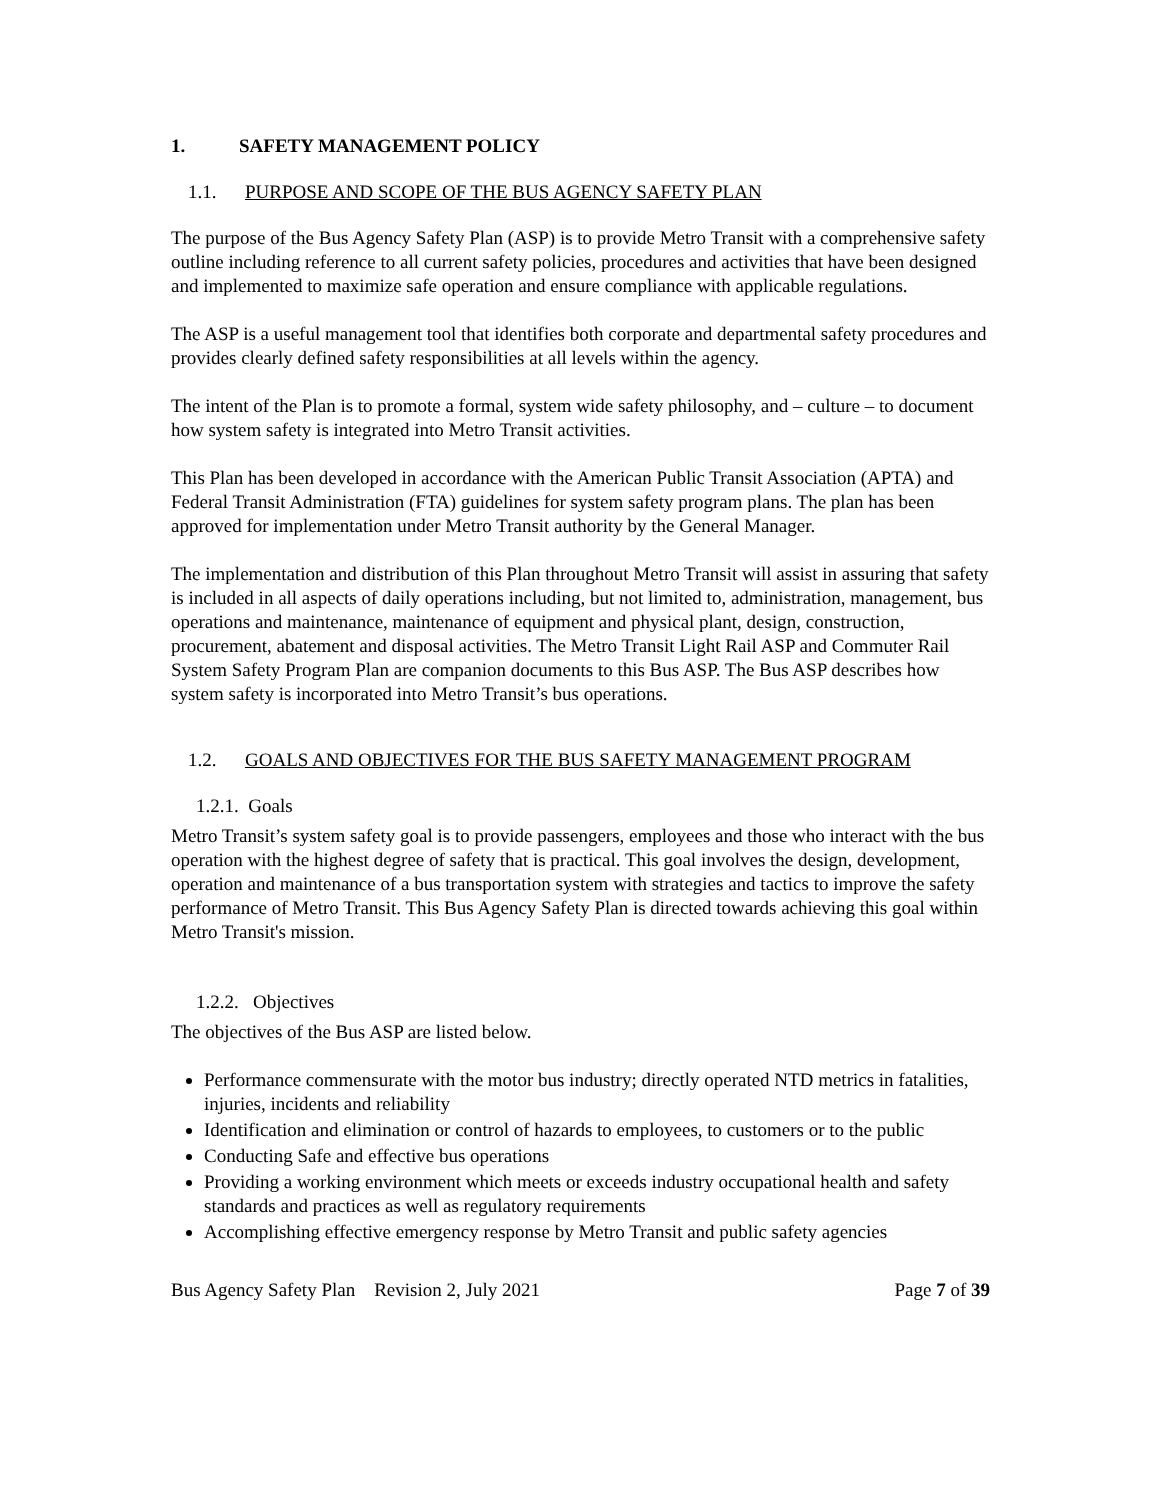1. SAFETY MANAGEMENT POLICY
1.1. PURPOSE AND SCOPE OF THE BUS AGENCY SAFETY PLAN
The purpose of the Bus Agency Safety Plan (ASP) is to provide Metro Transit with a comprehensive safety outline including reference to all current safety policies, procedures and activities that have been designed and implemented to maximize safe operation and ensure compliance with applicable regulations.
The ASP is a useful management tool that identifies both corporate and departmental safety procedures and provides clearly defined safety responsibilities at all levels within the agency.
The intent of the Plan is to promote a formal, system wide safety philosophy, and – culture – to document how system safety is integrated into Metro Transit activities.
This Plan has been developed in accordance with the American Public Transit Association (APTA) and Federal Transit Administration (FTA) guidelines for system safety program plans. The plan has been approved for implementation under Metro Transit authority by the General Manager.
The implementation and distribution of this Plan throughout Metro Transit will assist in assuring that safety is included in all aspects of daily operations including, but not limited to, administration, management, bus operations and maintenance, maintenance of equipment and physical plant, design, construction, procurement, abatement and disposal activities. The Metro Transit Light Rail ASP and Commuter Rail System Safety Program Plan are companion documents to this Bus ASP. The Bus ASP describes how system safety is incorporated into Metro Transit’s bus operations.
1.2. GOALS AND OBJECTIVES FOR THE BUS SAFETY MANAGEMENT PROGRAM
1.2.1. Goals
Metro Transit’s system safety goal is to provide passengers, employees and those who interact with the bus operation with the highest degree of safety that is practical. This goal involves the design, development, operation and maintenance of a bus transportation system with strategies and tactics to improve the safety performance of Metro Transit. This Bus Agency Safety Plan is directed towards achieving this goal within Metro Transit's mission.
1.2.2. Objectives
The objectives of the Bus ASP are listed below.
Performance commensurate with the motor bus industry; directly operated NTD metrics in fatalities, injuries, incidents and reliability
Identification and elimination or control of hazards to employees, to customers or to the public
Conducting Safe and effective bus operations
Providing a working environment which meets or exceeds industry occupational health and safety standards and practices as well as regulatory requirements
Accomplishing effective emergency response by Metro Transit and public safety agencies
Bus Agency Safety Plan Revision 2, July 2021 Page 7 of 39